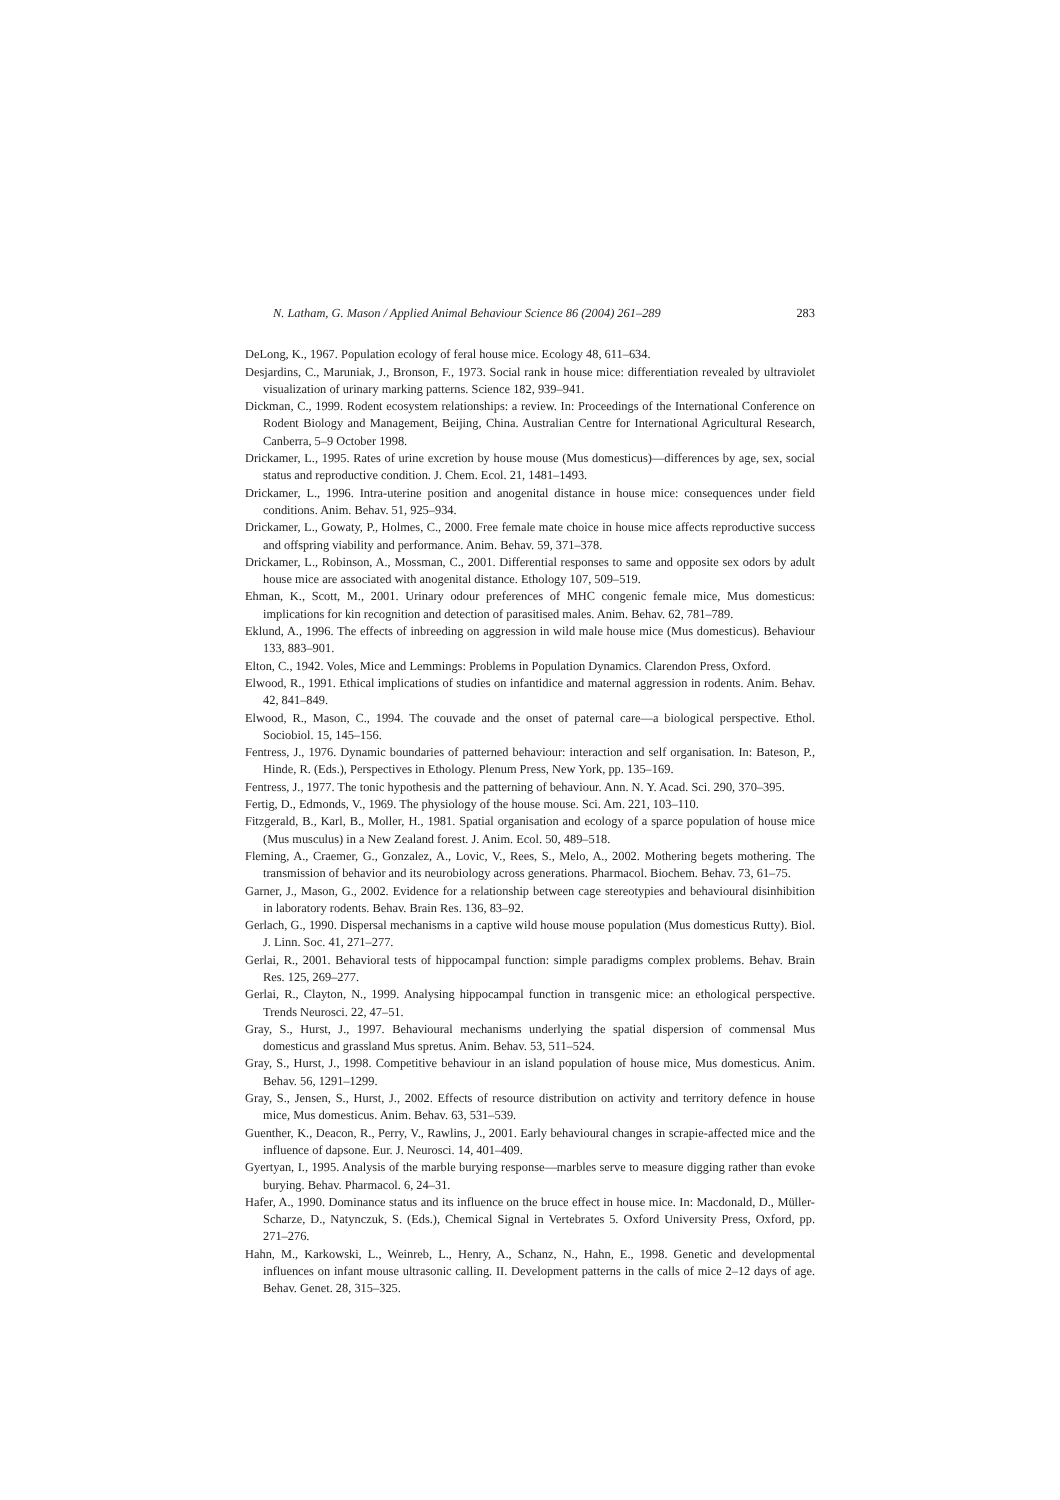N. Latham, G. Mason / Applied Animal Behaviour Science 86 (2004) 261–289 283
DeLong, K., 1967. Population ecology of feral house mice. Ecology 48, 611–634.
Desjardins, C., Maruniak, J., Bronson, F., 1973. Social rank in house mice: differentiation revealed by ultraviolet visualization of urinary marking patterns. Science 182, 939–941.
Dickman, C., 1999. Rodent ecosystem relationships: a review. In: Proceedings of the International Conference on Rodent Biology and Management, Beijing, China. Australian Centre for International Agricultural Research, Canberra, 5–9 October 1998.
Drickamer, L., 1995. Rates of urine excretion by house mouse (Mus domesticus)—differences by age, sex, social status and reproductive condition. J. Chem. Ecol. 21, 1481–1493.
Drickamer, L., 1996. Intra-uterine position and anogenital distance in house mice: consequences under field conditions. Anim. Behav. 51, 925–934.
Drickamer, L., Gowaty, P., Holmes, C., 2000. Free female mate choice in house mice affects reproductive success and offspring viability and performance. Anim. Behav. 59, 371–378.
Drickamer, L., Robinson, A., Mossman, C., 2001. Differential responses to same and opposite sex odors by adult house mice are associated with anogenital distance. Ethology 107, 509–519.
Ehman, K., Scott, M., 2001. Urinary odour preferences of MHC congenic female mice, Mus domesticus: implications for kin recognition and detection of parasitised males. Anim. Behav. 62, 781–789.
Eklund, A., 1996. The effects of inbreeding on aggression in wild male house mice (Mus domesticus). Behaviour 133, 883–901.
Elton, C., 1942. Voles, Mice and Lemmings: Problems in Population Dynamics. Clarendon Press, Oxford.
Elwood, R., 1991. Ethical implications of studies on infantidice and maternal aggression in rodents. Anim. Behav. 42, 841–849.
Elwood, R., Mason, C., 1994. The couvade and the onset of paternal care—a biological perspective. Ethol. Sociobiol. 15, 145–156.
Fentress, J., 1976. Dynamic boundaries of patterned behaviour: interaction and self organisation. In: Bateson, P., Hinde, R. (Eds.), Perspectives in Ethology. Plenum Press, New York, pp. 135–169.
Fentress, J., 1977. The tonic hypothesis and the patterning of behaviour. Ann. N. Y. Acad. Sci. 290, 370–395.
Fertig, D., Edmonds, V., 1969. The physiology of the house mouse. Sci. Am. 221, 103–110.
Fitzgerald, B., Karl, B., Moller, H., 1981. Spatial organisation and ecology of a sparce population of house mice (Mus musculus) in a New Zealand forest. J. Anim. Ecol. 50, 489–518.
Fleming, A., Craemer, G., Gonzalez, A., Lovic, V., Rees, S., Melo, A., 2002. Mothering begets mothering. The transmission of behavior and its neurobiology across generations. Pharmacol. Biochem. Behav. 73, 61–75.
Garner, J., Mason, G., 2002. Evidence for a relationship between cage stereotypies and behavioural disinhibition in laboratory rodents. Behav. Brain Res. 136, 83–92.
Gerlach, G., 1990. Dispersal mechanisms in a captive wild house mouse population (Mus domesticus Rutty). Biol. J. Linn. Soc. 41, 271–277.
Gerlai, R., 2001. Behavioral tests of hippocampal function: simple paradigms complex problems. Behav. Brain Res. 125, 269–277.
Gerlai, R., Clayton, N., 1999. Analysing hippocampal function in transgenic mice: an ethological perspective. Trends Neurosci. 22, 47–51.
Gray, S., Hurst, J., 1997. Behavioural mechanisms underlying the spatial dispersion of commensal Mus domesticus and grassland Mus spretus. Anim. Behav. 53, 511–524.
Gray, S., Hurst, J., 1998. Competitive behaviour in an island population of house mice, Mus domesticus. Anim. Behav. 56, 1291–1299.
Gray, S., Jensen, S., Hurst, J., 2002. Effects of resource distribution on activity and territory defence in house mice, Mus domesticus. Anim. Behav. 63, 531–539.
Guenther, K., Deacon, R., Perry, V., Rawlins, J., 2001. Early behavioural changes in scrapie-affected mice and the influence of dapsone. Eur. J. Neurosci. 14, 401–409.
Gyertyan, I., 1995. Analysis of the marble burying response—marbles serve to measure digging rather than evoke burying. Behav. Pharmacol. 6, 24–31.
Hafer, A., 1990. Dominance status and its influence on the bruce effect in house mice. In: Macdonald, D., Müller-Scharze, D., Natynczuk, S. (Eds.), Chemical Signal in Vertebrates 5. Oxford University Press, Oxford, pp. 271–276.
Hahn, M., Karkowski, L., Weinreb, L., Henry, A., Schanz, N., Hahn, E., 1998. Genetic and developmental influences on infant mouse ultrasonic calling. II. Development patterns in the calls of mice 2–12 days of age. Behav. Genet. 28, 315–325.